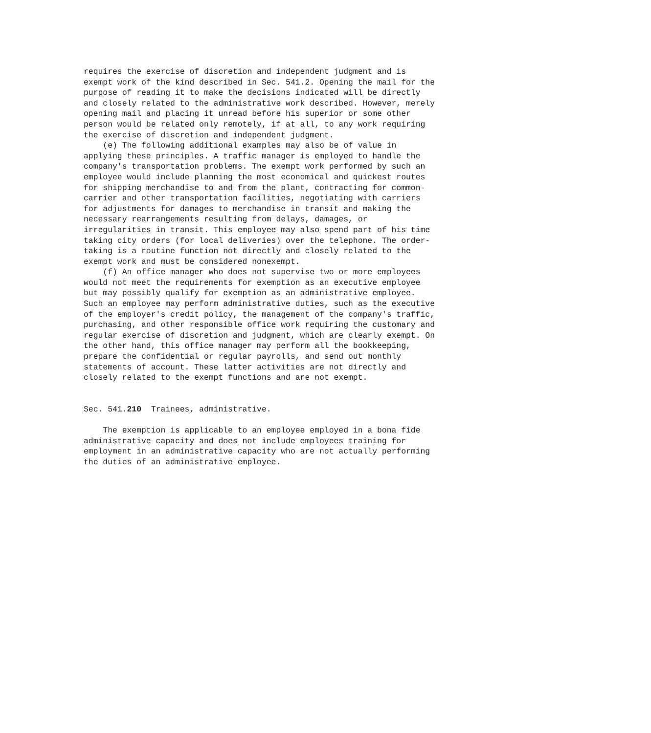requires the exercise of discretion and independent judgment and is
exempt work of the kind described in Sec. 541.2. Opening the mail for the
purpose of reading it to make the decisions indicated will be directly
and closely related to the administrative work described. However, merely
opening mail and placing it unread before his superior or some other
person would be related only remotely, if at all, to any work requiring
the exercise of discretion and independent judgment.
    (e) The following additional examples may also be of value in
applying these principles. A traffic manager is employed to handle the
company's transportation problems. The exempt work performed by such an
employee would include planning the most economical and quickest routes
for shipping merchandise to and from the plant, contracting for common-
carrier and other transportation facilities, negotiating with carriers
for adjustments for damages to merchandise in transit and making the
necessary rearrangements resulting from delays, damages, or
irregularities in transit. This employee may also spend part of his time
taking city orders (for local deliveries) over the telephone. The order-
taking is a routine function not directly and closely related to the
exempt work and must be considered nonexempt.
    (f) An office manager who does not supervise two or more employees
would not meet the requirements for exemption as an executive employee
but may possibly qualify for exemption as an administrative employee.
Such an employee may perform administrative duties, such as the executive
of the employer's credit policy, the management of the company's traffic,
purchasing, and other responsible office work requiring the customary and
regular exercise of discretion and judgment, which are clearly exempt. On
the other hand, this office manager may perform all the bookkeeping,
prepare the confidential or regular payrolls, and send out monthly
statements of account. These latter activities are not directly and
closely related to the exempt functions and are not exempt.


Sec. 541.210  Trainees, administrative.

    The exemption is applicable to an employee employed in a bona fide
administrative capacity and does not include employees training for
employment in an administrative capacity who are not actually performing
the duties of an administrative employee.